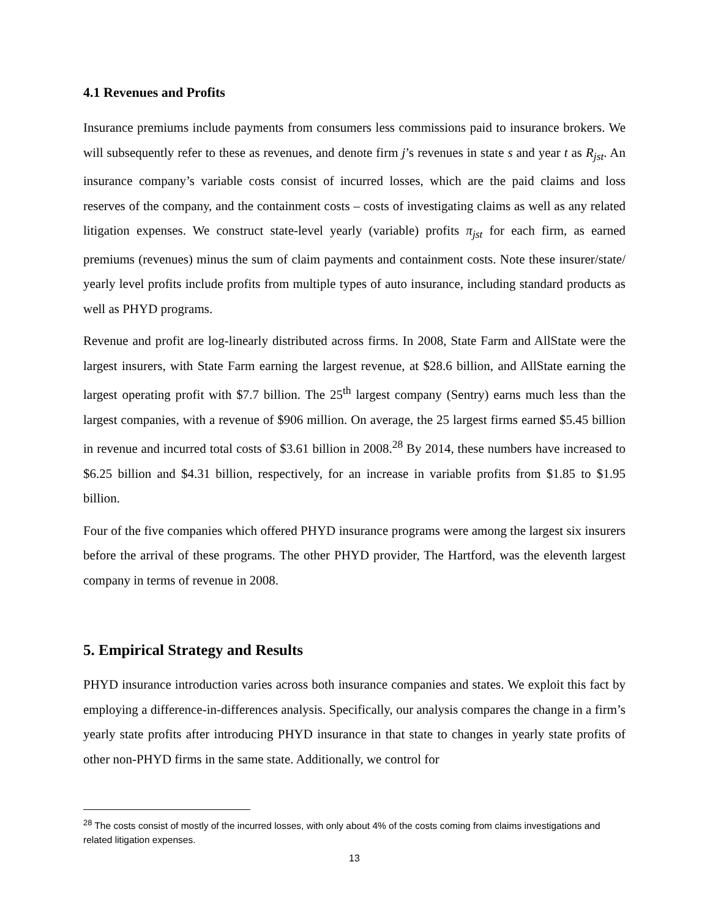4.1 Revenues and Profits
Insurance premiums include payments from consumers less commissions paid to insurance brokers. We will subsequently refer to these as revenues, and denote firm j’s revenues in state s and year t as R<sub>jst</sub>. An insurance company’s variable costs consist of incurred losses, which are the paid claims and loss reserves of the company, and the containment costs – costs of investigating claims as well as any related litigation expenses. We construct state-level yearly (variable) profits π<sub>jst</sub> for each firm, as earned premiums (revenues) minus the sum of claim payments and containment costs. Note these insurer/state/ yearly level profits include profits from multiple types of auto insurance, including standard products as well as PHYD programs.
Revenue and profit are log-linearly distributed across firms. In 2008, State Farm and AllState were the largest insurers, with State Farm earning the largest revenue, at $28.6 billion, and AllState earning the largest operating profit with $7.7 billion. The 25<sup>th</sup> largest company (Sentry) earns much less than the largest companies, with a revenue of $906 million. On average, the 25 largest firms earned $5.45 billion in revenue and incurred total costs of $3.61 billion in 2008.<sup>28</sup> By 2014, these numbers have increased to $6.25 billion and $4.31 billion, respectively, for an increase in variable profits from $1.85 to $1.95 billion.
Four of the five companies which offered PHYD insurance programs were among the largest six insurers before the arrival of these programs. The other PHYD provider, The Hartford, was the eleventh largest company in terms of revenue in 2008.
5. Empirical Strategy and Results
PHYD insurance introduction varies across both insurance companies and states. We exploit this fact by employing a difference-in-differences analysis. Specifically, our analysis compares the change in a firm’s yearly state profits after introducing PHYD insurance in that state to changes in yearly state profits of other non-PHYD firms in the same state. Additionally, we control for
<sup>28</sup> The costs consist of mostly of the incurred losses, with only about 4% of the costs coming from claims investigations and related litigation expenses.
13